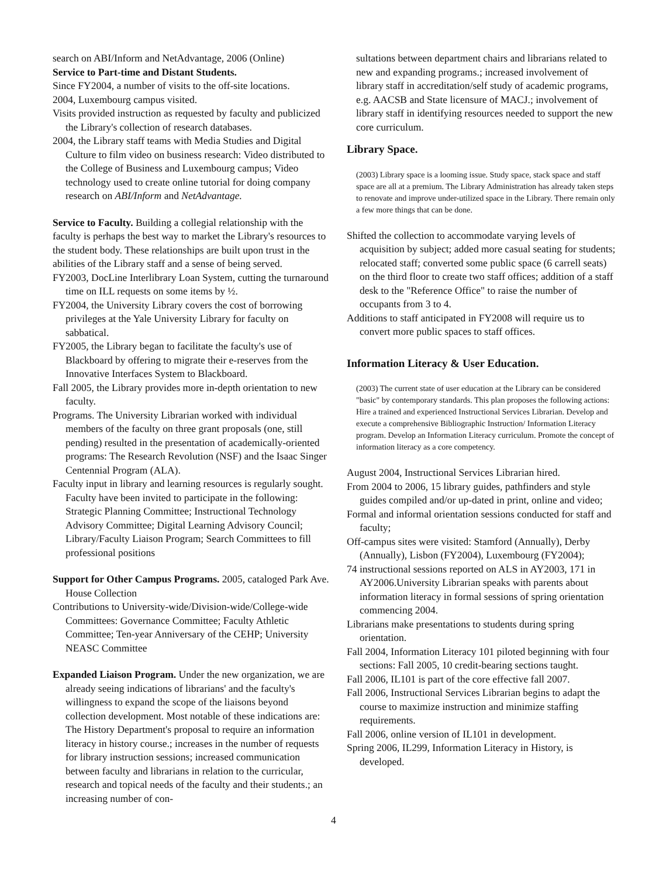search on ABI/Inform and NetAdvantage, 2006 (Online)
Service to Part-time and Distant Students.
Since FY2004, a number of visits to the off-site locations.
2004, Luxembourg campus visited.
Visits provided instruction as requested by faculty and publicized the Library's collection of research databases.
2004, the Library staff teams with Media Studies and Digital Culture to film video on business research: Video distributed to the College of Business and Luxembourg campus; Video technology used to create online tutorial for doing company research on ABI/Inform and NetAdvantage.
Service to Faculty. Building a collegial relationship with the faculty is perhaps the best way to market the Library's resources to the student body. These relationships are built upon trust in the abilities of the Library staff and a sense of being served.
FY2003, DocLine Interlibrary Loan System, cutting the turnaround time on ILL requests on some items by ½.
FY2004, the University Library covers the cost of borrowing privileges at the Yale University Library for faculty on sabbatical.
FY2005, the Library began to facilitate the faculty's use of Blackboard by offering to migrate their e-reserves from the Innovative Interfaces System to Blackboard.
Fall 2005, the Library provides more in-depth orientation to new faculty.
Programs. The University Librarian worked with individual members of the faculty on three grant proposals (one, still pending) resulted in the presentation of academically-oriented programs: The Research Revolution (NSF) and the Isaac Singer Centennial Program (ALA).
Faculty input in library and learning resources is regularly sought. Faculty have been invited to participate in the following: Strategic Planning Committee; Instructional Technology Advisory Committee; Digital Learning Advisory Council; Library/Faculty Liaison Program; Search Committees to fill professional positions
Support for Other Campus Programs. 2005, cataloged Park Ave. House Collection
Contributions to University-wide/Division-wide/College-wide Committees: Governance Committee; Faculty Athletic Committee; Ten-year Anniversary of the CEHP; University NEASC Committee
Expanded Liaison Program. Under the new organization, we are already seeing indications of librarians' and the faculty's willingness to expand the scope of the liaisons beyond collection development. Most notable of these indications are: The History Department's proposal to require an information literacy in history course.; increases in the number of requests for library instruction sessions; increased communication between faculty and librarians in relation to the curricular, research and topical needs of the faculty and their students.; an increasing number of con-
sultations between department chairs and librarians related to new and expanding programs.; increased involvement of library staff in accreditation/self study of academic programs, e.g. AACSB and State licensure of MACJ.; involvement of library staff in identifying resources needed to support the new core curriculum.
Library Space.
(2003) Library space is a looming issue. Study space, stack space and staff space are all at a premium. The Library Administration has already taken steps to renovate and improve under-utilized space in the Library. There remain only a few more things that can be done.
Shifted the collection to accommodate varying levels of acquisition by subject; added more casual seating for students; relocated staff; converted some public space (6 carrell seats) on the third floor to create two staff offices; addition of a staff desk to the "Reference Office" to raise the number of occupants from 3 to 4.
Additions to staff anticipated in FY2008 will require us to convert more public spaces to staff offices.
Information Literacy & User Education.
(2003) The current state of user education at the Library can be considered "basic" by contemporary standards. This plan proposes the following actions: Hire a trained and experienced Instructional Services Librarian. Develop and execute a comprehensive Bibliographic Instruction/ Information Literacy program. Develop an Information Literacy curriculum. Promote the concept of information literacy as a core competency.
August 2004, Instructional Services Librarian hired.
From 2004 to 2006, 15 library guides, pathfinders and style guides compiled and/or up-dated in print, online and video;
Formal and informal orientation sessions conducted for staff and faculty;
Off-campus sites were visited: Stamford (Annually), Derby (Annually), Lisbon (FY2004), Luxembourg (FY2004);
74 instructional sessions reported on ALS in AY2003, 171 in AY2006.University Librarian speaks with parents about information literacy in formal sessions of spring orientation commencing 2004.
Librarians make presentations to students during spring orientation.
Fall 2004, Information Literacy 101 piloted beginning with four sections: Fall 2005, 10 credit-bearing sections taught.
Fall 2006, IL101 is part of the core effective fall 2007.
Fall 2006, Instructional Services Librarian begins to adapt the course to maximize instruction and minimize staffing requirements.
Fall 2006, online version of IL101 in development.
Spring 2006, IL299, Information Literacy in History, is developed.
4